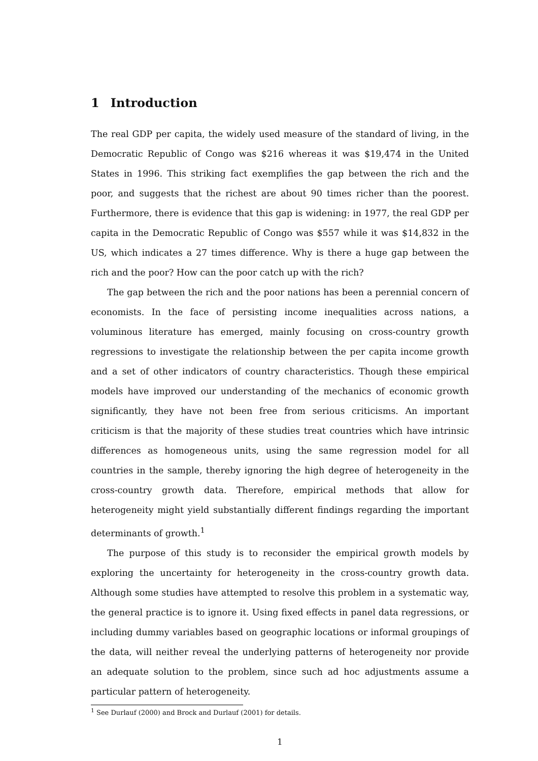1 Introduction
The real GDP per capita, the widely used measure of the standard of living, in the Democratic Republic of Congo was $216 whereas it was $19,474 in the United States in 1996. This striking fact exemplifies the gap between the rich and the poor, and suggests that the richest are about 90 times richer than the poorest. Furthermore, there is evidence that this gap is widening: in 1977, the real GDP per capita in the Democratic Republic of Congo was $557 while it was $14,832 in the US, which indicates a 27 times difference. Why is there a huge gap between the rich and the poor? How can the poor catch up with the rich?
The gap between the rich and the poor nations has been a perennial concern of economists. In the face of persisting income inequalities across nations, a voluminous literature has emerged, mainly focusing on cross-country growth regressions to investigate the relationship between the per capita income growth and a set of other indicators of country characteristics. Though these empirical models have improved our understanding of the mechanics of economic growth significantly, they have not been free from serious criticisms. An important criticism is that the majority of these studies treat countries which have intrinsic differences as homogeneous units, using the same regression model for all countries in the sample, thereby ignoring the high degree of heterogeneity in the cross-country growth data. Therefore, empirical methods that allow for heterogeneity might yield substantially different findings regarding the important determinants of growth.<sup>1</sup>
The purpose of this study is to reconsider the empirical growth models by exploring the uncertainty for heterogeneity in the cross-country growth data. Although some studies have attempted to resolve this problem in a systematic way, the general practice is to ignore it. Using fixed effects in panel data regressions, or including dummy variables based on geographic locations or informal groupings of the data, will neither reveal the underlying patterns of heterogeneity nor provide an adequate solution to the problem, since such ad hoc adjustments assume a particular pattern of heterogeneity.
<sup>1</sup> See Durlauf (2000) and Brock and Durlauf (2001) for details.
1